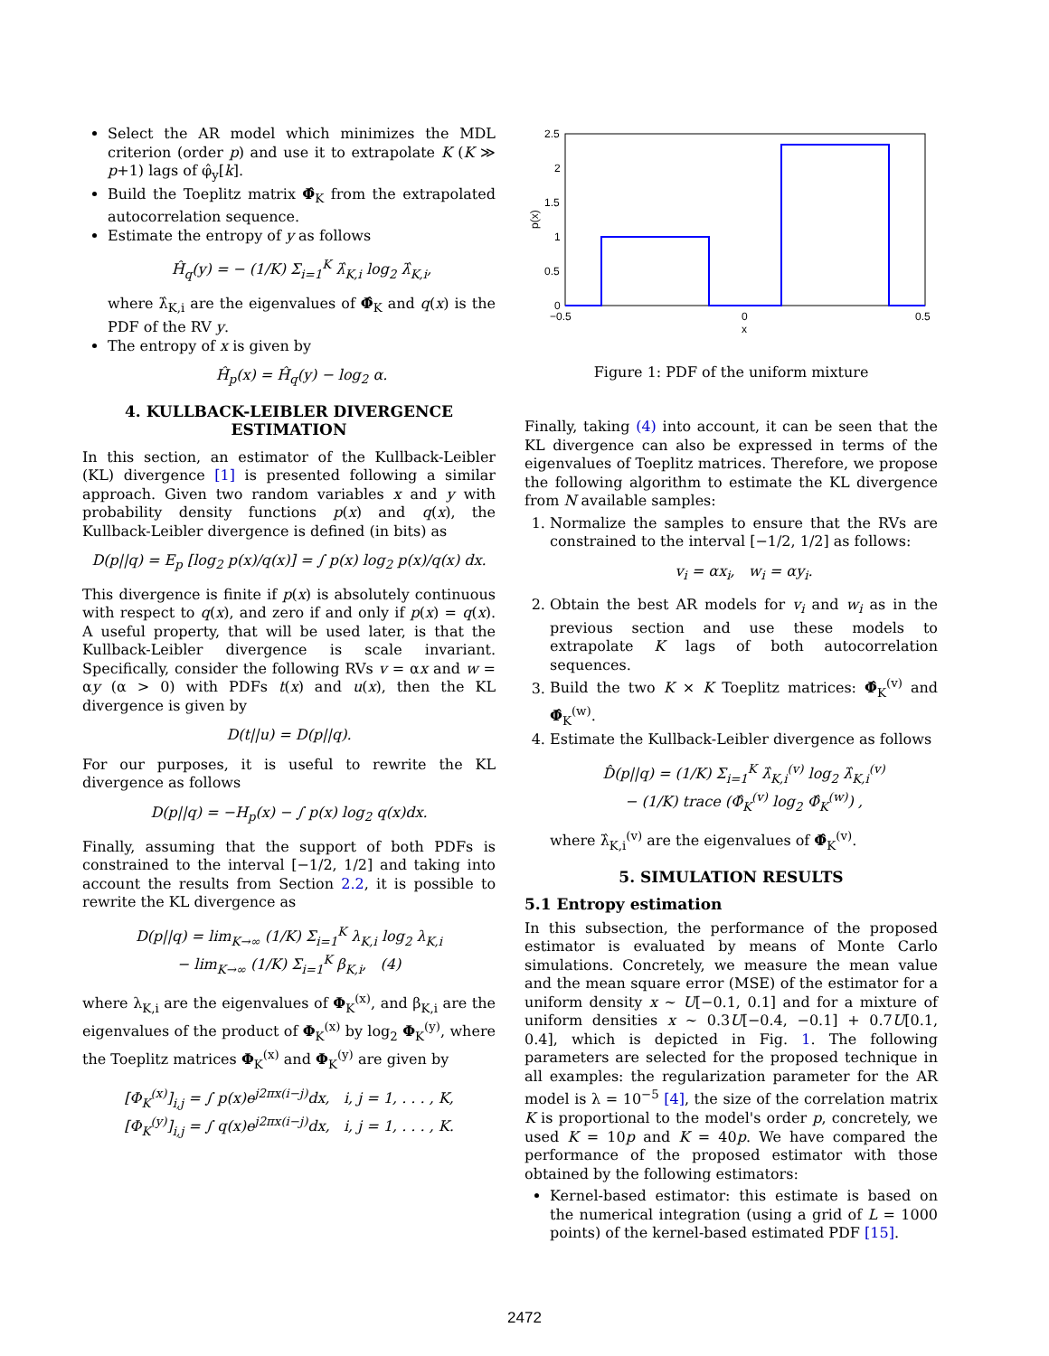Select the AR model which minimizes the MDL criterion (order p) and use it to extrapolate K (K ≫ p+1) lags of φ̂<sub>y</sub>[k].
Build the Toeplitz matrix Φ̂<sub>K</sub> from the extrapolated autocorrelation sequence.
Estimate the entropy of y as follows
Ĥ<sub>q</sub>(y) = − (1/K) Σ<sub>i=1</sub><sup>K</sup> λ̂<sub>K,i</sub> log<sub>2</sub> λ̂<sub>K,i</sub>,
where λ̂<sub>K,i</sub> are the eigenvalues of Φ̂<sub>K</sub> and q(x) is the PDF of the RV y.
The entropy of x is given by
Ĥ<sub>p</sub>(x) = Ĥ<sub>q</sub>(y) − log<sub>2</sub> α.
4. KULLBACK-LEIBLER DIVERGENCE ESTIMATION
In this section, an estimator of the Kullback-Leibler (KL) divergence [1] is presented following a similar approach. Given two random variables x and y with probability density functions p(x) and q(x), the Kullback-Leibler divergence is defined (in bits) as
D(p||q) = E<sub>p</sub> [log<sub>2</sub> p(x)/q(x)] = ∫ p(x) log<sub>2</sub> p(x)/q(x) dx.
This divergence is finite if p(x) is absolutely continuous with respect to q(x), and zero if and only if p(x) = q(x). A useful property, that will be used later, is that the Kullback-Leibler divergence is scale invariant. Specifically, consider the following RVs v = αx and w = αy (α > 0) with PDFs t(x) and u(x), then the KL divergence is given by
D(t||u) = D(p||q).
For our purposes, it is useful to rewrite the KL divergence as follows
D(p||q) = −H<sub>p</sub>(x) − ∫ p(x) log<sub>2</sub> q(x)dx.
Finally, assuming that the support of both PDFs is constrained to the interval [−1/2, 1/2] and taking into account the results from Section 2.2, it is possible to rewrite the KL divergence as
D(p||q) = lim<sub>K→∞</sub> (1/K) Σ<sub>i=1</sub><sup>K</sup> λ<sub>K,i</sub> log<sub>2</sub> λ<sub>K,i</sub>
− lim<sub>K→∞</sub> (1/K) Σ<sub>i=1</sub><sup>K</sup> β<sub>K,i</sub>, (4)
where λ<sub>K,i</sub> are the eigenvalues of Φ<sub>K</sub><sup>(x)</sup>, and β<sub>K,i</sub> are the eigenvalues of the product of Φ<sub>K</sub><sup>(x)</sup> by log<sub>2</sub> Φ<sub>K</sub><sup>(y)</sup>, where the Toeplitz matrices Φ<sub>K</sub><sup>(x)</sup> and Φ<sub>K</sub><sup>(y)</sup> are given by
[Φ<sub>K</sub><sup>(x)</sup>]<sub>i,j</sub> = ∫ p(x)e<sup>j2πx(i−j)</sup>dx, i, j = 1, . . . , K,
[Φ<sub>K</sub><sup>(y)</sup>]<sub>i,j</sub> = ∫ q(x)e<sup>j2πx(i−j)</sup>dx, i, j = 1, . . . , K.
2.5
2
1.5
1
0.5
0
−0.5
0
0.5
x
p(x)
Figure 1: PDF of the uniform mixture
Finally, taking (4) into account, it can be seen that the KL divergence can also be expressed in terms of the eigenvalues of Toeplitz matrices. Therefore, we propose the following algorithm to estimate the KL divergence from N available samples:
1. Normalize the samples to ensure that the RVs are constrained to the interval [−1/2, 1/2] as follows:
v<sub>i</sub> = αx<sub>i</sub>, w<sub>i</sub> = αy<sub>i</sub>.
2. Obtain the best AR models for v<sub>i</sub> and w<sub>i</sub> as in the previous section and use these models to extrapolate K lags of both autocorrelation sequences.
3. Build the two K × K Toeplitz matrices: Φ̂<sub>K</sub><sup>(v)</sup> and Φ̂<sub>K</sub><sup>(w)</sup>.
4. Estimate the Kullback-Leibler divergence as follows
D̂(p||q) = (1/K) Σ<sub>i=1</sub><sup>K</sup> λ̂<sub>K,i</sub><sup>(v)</sup> log<sub>2</sub> λ̂<sub>K,i</sub><sup>(v)</sup>
− (1/K) trace (Φ̂<sub>K</sub><sup>(v)</sup> log<sub>2</sub> Φ̂<sub>K</sub><sup>(w)</sup>) ,
where λ̂<sub>K,i</sub><sup>(v)</sup> are the eigenvalues of Φ̂<sub>K</sub><sup>(v)</sup>.
5. SIMULATION RESULTS
5.1 Entropy estimation
In this subsection, the performance of the proposed estimator is evaluated by means of Monte Carlo simulations. Concretely, we measure the mean value and the mean square error (MSE) of the estimator for a uniform density x ∼ U[−0.1, 0.1] and for a mixture of uniform densities x ∼ 0.3U[−0.4, −0.1] + 0.7U[0.1, 0.4], which is depicted in Fig. 1. The following parameters are selected for the proposed technique in all examples: the regularization parameter for the AR model is λ = 10<sup>−5</sup> [4], the size of the correlation matrix K is proportional to the model's order p, concretely, we used K = 10p and K = 40p. We have compared the performance of the proposed estimator with those obtained by the following estimators:
Kernel-based estimator: this estimate is based on the numerical integration (using a grid of L = 1000 points) of the kernel-based estimated PDF [15].
2472